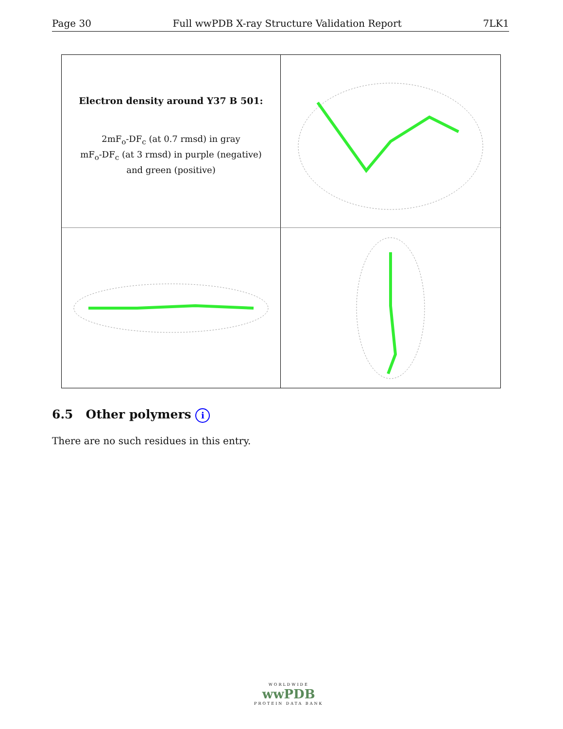Page 30 Full wwPDB X-ray Structure Validation Report 7LK1
Electron density around Y37 B 501:
2mF<sub>o</sub>-DF<sub>c</sub> (at 0.7 rmsd) in gray
mF<sub>o</sub>-DF<sub>c</sub> (at 3 rmsd) in purple (negative)
and green (positive)
6.5 Other polymers i
There are no such residues in this entry.
WORLDWIDE
wwPDB
PROTEIN DATA BANK